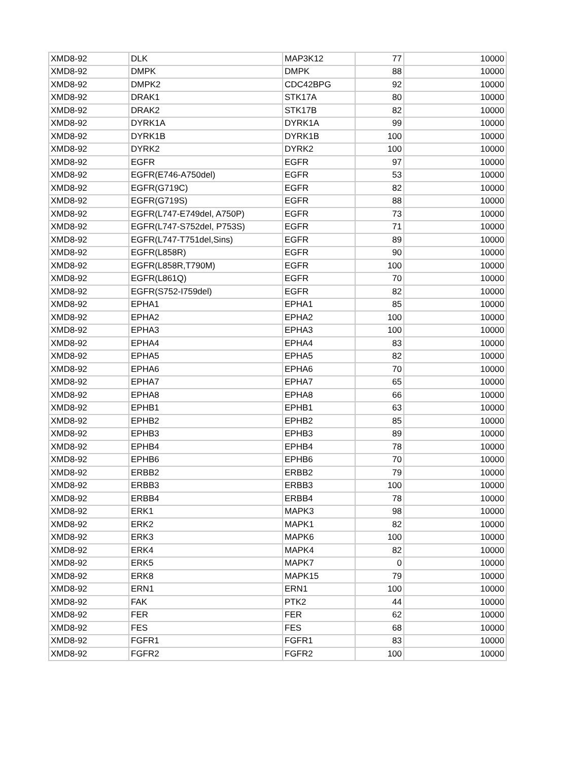| XMD8-92 | DLK | MAP3K12 | 77 | 10000 |
| XMD8-92 | DMPK | DMPK | 88 | 10000 |
| XMD8-92 | DMPK2 | CDC42BPG | 92 | 10000 |
| XMD8-92 | DRAK1 | STK17A | 80 | 10000 |
| XMD8-92 | DRAK2 | STK17B | 82 | 10000 |
| XMD8-92 | DYRK1A | DYRK1A | 99 | 10000 |
| XMD8-92 | DYRK1B | DYRK1B | 100 | 10000 |
| XMD8-92 | DYRK2 | DYRK2 | 100 | 10000 |
| XMD8-92 | EGFR | EGFR | 97 | 10000 |
| XMD8-92 | EGFR(E746-A750del) | EGFR | 53 | 10000 |
| XMD8-92 | EGFR(G719C) | EGFR | 82 | 10000 |
| XMD8-92 | EGFR(G719S) | EGFR | 88 | 10000 |
| XMD8-92 | EGFR(L747-E749del, A750P) | EGFR | 73 | 10000 |
| XMD8-92 | EGFR(L747-S752del, P753S) | EGFR | 71 | 10000 |
| XMD8-92 | EGFR(L747-T751del,Sins) | EGFR | 89 | 10000 |
| XMD8-92 | EGFR(L858R) | EGFR | 90 | 10000 |
| XMD8-92 | EGFR(L858R,T790M) | EGFR | 100 | 10000 |
| XMD8-92 | EGFR(L861Q) | EGFR | 70 | 10000 |
| XMD8-92 | EGFR(S752-I759del) | EGFR | 82 | 10000 |
| XMD8-92 | EPHA1 | EPHA1 | 85 | 10000 |
| XMD8-92 | EPHA2 | EPHA2 | 100 | 10000 |
| XMD8-92 | EPHA3 | EPHA3 | 100 | 10000 |
| XMD8-92 | EPHA4 | EPHA4 | 83 | 10000 |
| XMD8-92 | EPHA5 | EPHA5 | 82 | 10000 |
| XMD8-92 | EPHA6 | EPHA6 | 70 | 10000 |
| XMD8-92 | EPHA7 | EPHA7 | 65 | 10000 |
| XMD8-92 | EPHA8 | EPHA8 | 66 | 10000 |
| XMD8-92 | EPHB1 | EPHB1 | 63 | 10000 |
| XMD8-92 | EPHB2 | EPHB2 | 85 | 10000 |
| XMD8-92 | EPHB3 | EPHB3 | 89 | 10000 |
| XMD8-92 | EPHB4 | EPHB4 | 78 | 10000 |
| XMD8-92 | EPHB6 | EPHB6 | 70 | 10000 |
| XMD8-92 | ERBB2 | ERBB2 | 79 | 10000 |
| XMD8-92 | ERBB3 | ERBB3 | 100 | 10000 |
| XMD8-92 | ERBB4 | ERBB4 | 78 | 10000 |
| XMD8-92 | ERK1 | MAPK3 | 98 | 10000 |
| XMD8-92 | ERK2 | MAPK1 | 82 | 10000 |
| XMD8-92 | ERK3 | MAPK6 | 100 | 10000 |
| XMD8-92 | ERK4 | MAPK4 | 82 | 10000 |
| XMD8-92 | ERK5 | MAPK7 | 0 | 10000 |
| XMD8-92 | ERK8 | MAPK15 | 79 | 10000 |
| XMD8-92 | ERN1 | ERN1 | 100 | 10000 |
| XMD8-92 | FAK | PTK2 | 44 | 10000 |
| XMD8-92 | FER | FER | 62 | 10000 |
| XMD8-92 | FES | FES | 68 | 10000 |
| XMD8-92 | FGFR1 | FGFR1 | 83 | 10000 |
| XMD8-92 | FGFR2 | FGFR2 | 100 | 10000 |